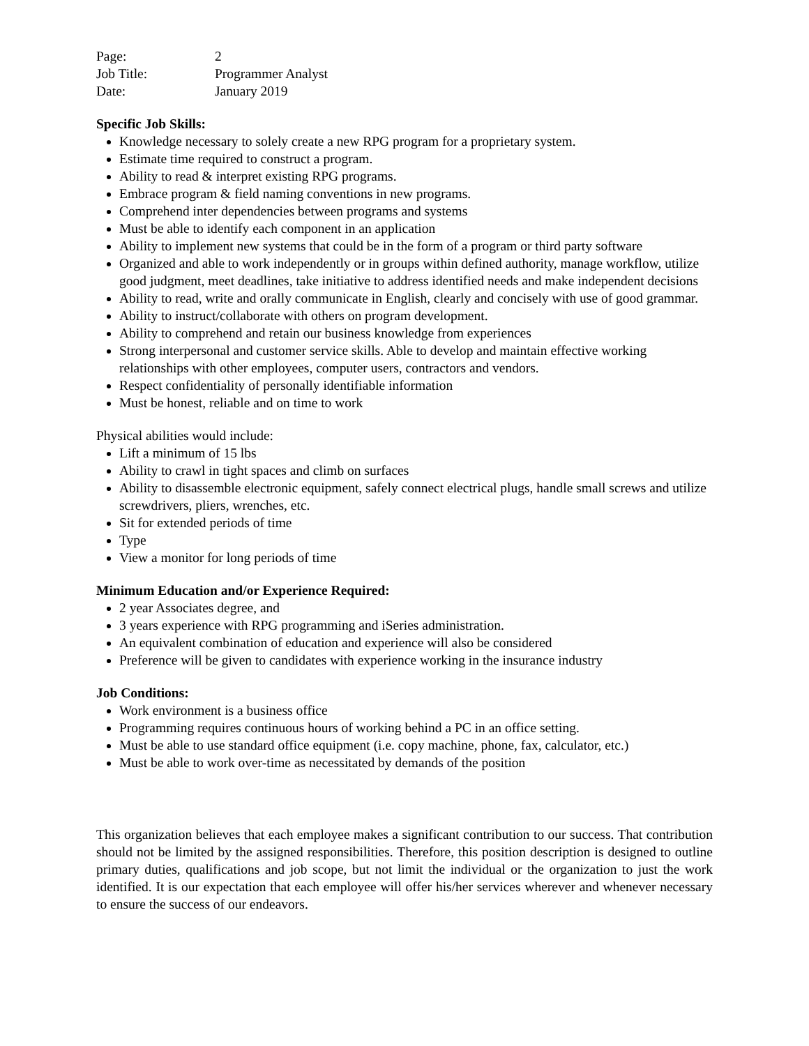Page: 2
Job Title: Programmer Analyst
Date: January 2019
Specific Job Skills:
Knowledge necessary to solely create a new RPG program for a proprietary system.
Estimate time required to construct a program.
Ability to read & interpret existing RPG programs.
Embrace program & field naming conventions in new programs.
Comprehend inter dependencies between programs and systems
Must be able to identify each component in an application
Ability to implement new systems that could be in the form of a program or third party software
Organized and able to work independently or in groups within defined authority, manage workflow, utilize good judgment, meet deadlines, take initiative to address identified needs and make independent decisions
Ability to read, write and orally communicate in English, clearly and concisely with use of good grammar.
Ability to instruct/collaborate with others on program development.
Ability to comprehend and retain our business knowledge from experiences
Strong interpersonal and customer service skills. Able to develop and maintain effective working relationships with other employees, computer users, contractors and vendors.
Respect confidentiality of personally identifiable information
Must be honest, reliable and on time to work
Physical abilities would include:
Lift a minimum of 15 lbs
Ability to crawl in tight spaces and climb on surfaces
Ability to disassemble electronic equipment, safely connect electrical plugs, handle small screws and utilize screwdrivers, pliers, wrenches, etc.
Sit for extended periods of time
Type
View a monitor for long periods of time
Minimum Education and/or Experience Required:
2 year Associates degree, and
3 years experience with RPG programming and iSeries administration.
An equivalent combination of education and experience will also be considered
Preference will be given to candidates with experience working in the insurance industry
Job Conditions:
Work environment is a business office
Programming requires continuous hours of working behind a PC in an office setting.
Must be able to use standard office equipment (i.e. copy machine, phone, fax, calculator, etc.)
Must be able to work over-time as necessitated by demands of the position
This organization believes that each employee makes a significant contribution to our success. That contribution should not be limited by the assigned responsibilities. Therefore, this position description is designed to outline primary duties, qualifications and job scope, but not limit the individual or the organization to just the work identified. It is our expectation that each employee will offer his/her services wherever and whenever necessary to ensure the success of our endeavors.